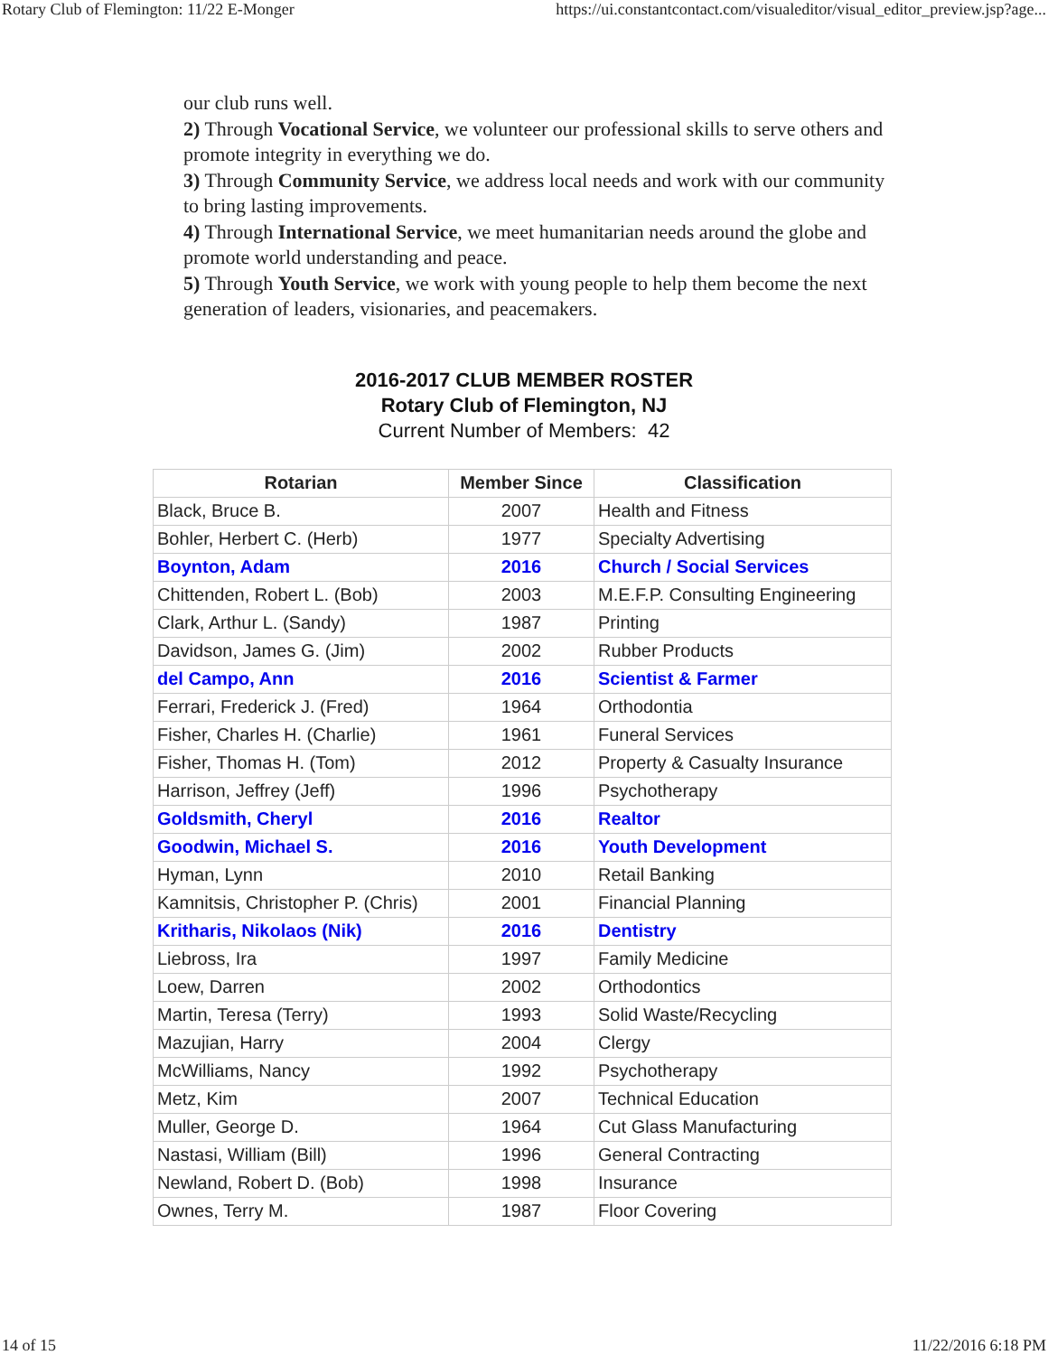Rotary Club of Flemington: 11/22 E-Monger https://ui.constantcontact.com/visualeditor/visual_editor_preview.jsp?age...
our club runs well.
2) Through Vocational Service, we volunteer our professional skills to serve others and promote integrity in everything we do.
3) Through Community Service, we address local needs and work with our community to bring lasting improvements.
4) Through International Service, we meet humanitarian needs around the globe and promote world understanding and peace.
5) Through Youth Service, we work with young people to help them become the next generation of leaders, visionaries, and peacemakers.
2016-2017 CLUB MEMBER ROSTER
Rotary Club of Flemington, NJ
Current Number of Members: 42
| Rotarian | Member Since | Classification |
| --- | --- | --- |
| Black, Bruce B. | 2007 | Health and Fitness |
| Bohler, Herbert C. (Herb) | 1977 | Specialty Advertising |
| Boynton, Adam | 2016 | Church / Social Services |
| Chittenden, Robert L. (Bob) | 2003 | M.E.F.P. Consulting Engineering |
| Clark, Arthur L. (Sandy) | 1987 | Printing |
| Davidson, James G. (Jim) | 2002 | Rubber Products |
| del Campo, Ann | 2016 | Scientist & Farmer |
| Ferrari, Frederick J. (Fred) | 1964 | Orthodontia |
| Fisher, Charles H. (Charlie) | 1961 | Funeral Services |
| Fisher, Thomas H. (Tom) | 2012 | Property & Casualty Insurance |
| Harrison, Jeffrey (Jeff) | 1996 | Psychotherapy |
| Goldsmith, Cheryl | 2016 | Realtor |
| Goodwin, Michael S. | 2016 | Youth Development |
| Hyman, Lynn | 2010 | Retail Banking |
| Kamnitsis, Christopher P. (Chris) | 2001 | Financial Planning |
| Kritharis, Nikolaos (Nik) | 2016 | Dentistry |
| Liebross, Ira | 1997 | Family Medicine |
| Loew, Darren | 2002 | Orthodontics |
| Martin, Teresa (Terry) | 1993 | Solid Waste/Recycling |
| Mazujian, Harry | 2004 | Clergy |
| McWilliams, Nancy | 1992 | Psychotherapy |
| Metz, Kim | 2007 | Technical Education |
| Muller, George D. | 1964 | Cut Glass Manufacturing |
| Nastasi, William (Bill) | 1996 | General Contracting |
| Newland, Robert D. (Bob) | 1998 | Insurance |
| Ownes, Terry M. | 1987 | Floor Covering |
14 of 15 11/22/2016 6:18 PM